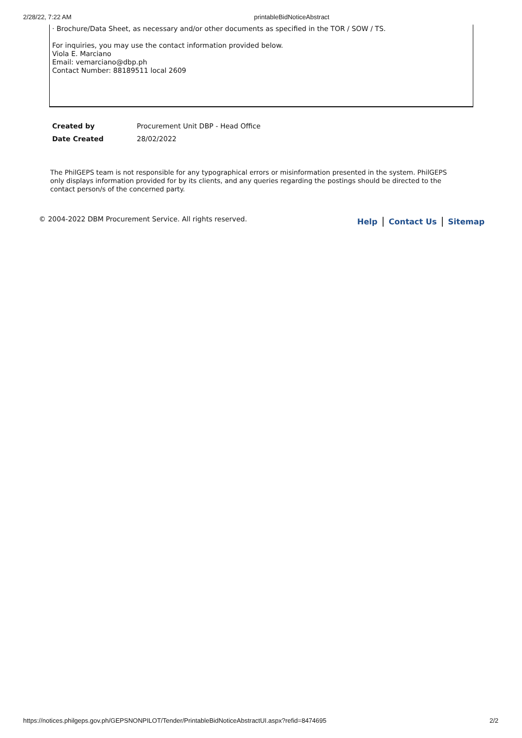2/28/22, 7:22 AM printableBidNoticeAbstract
· Brochure/Data Sheet, as necessary and/or other documents as specified in the TOR / SOW / TS.
For inquiries, you may use the contact information provided below.
Viola E. Marciano
Email: vemarciano@dbp.ph
Contact Number: 88189511 local 2609
| Created by | Procurement Unit DBP - Head Office |
| Date Created | 28/02/2022 |
The PhilGEPS team is not responsible for any typographical errors or misinformation presented in the system. PhilGEPS only displays information provided for by its clients, and any queries regarding the postings should be directed to the contact person/s of the concerned party.
© 2004-2022 DBM Procurement Service. All rights reserved. Help | Contact Us | Sitemap
https://notices.philgeps.gov.ph/GEPSNONPILOT/Tender/PrintableBidNoticeAbstractUI.aspx?refid=8474695 2/2